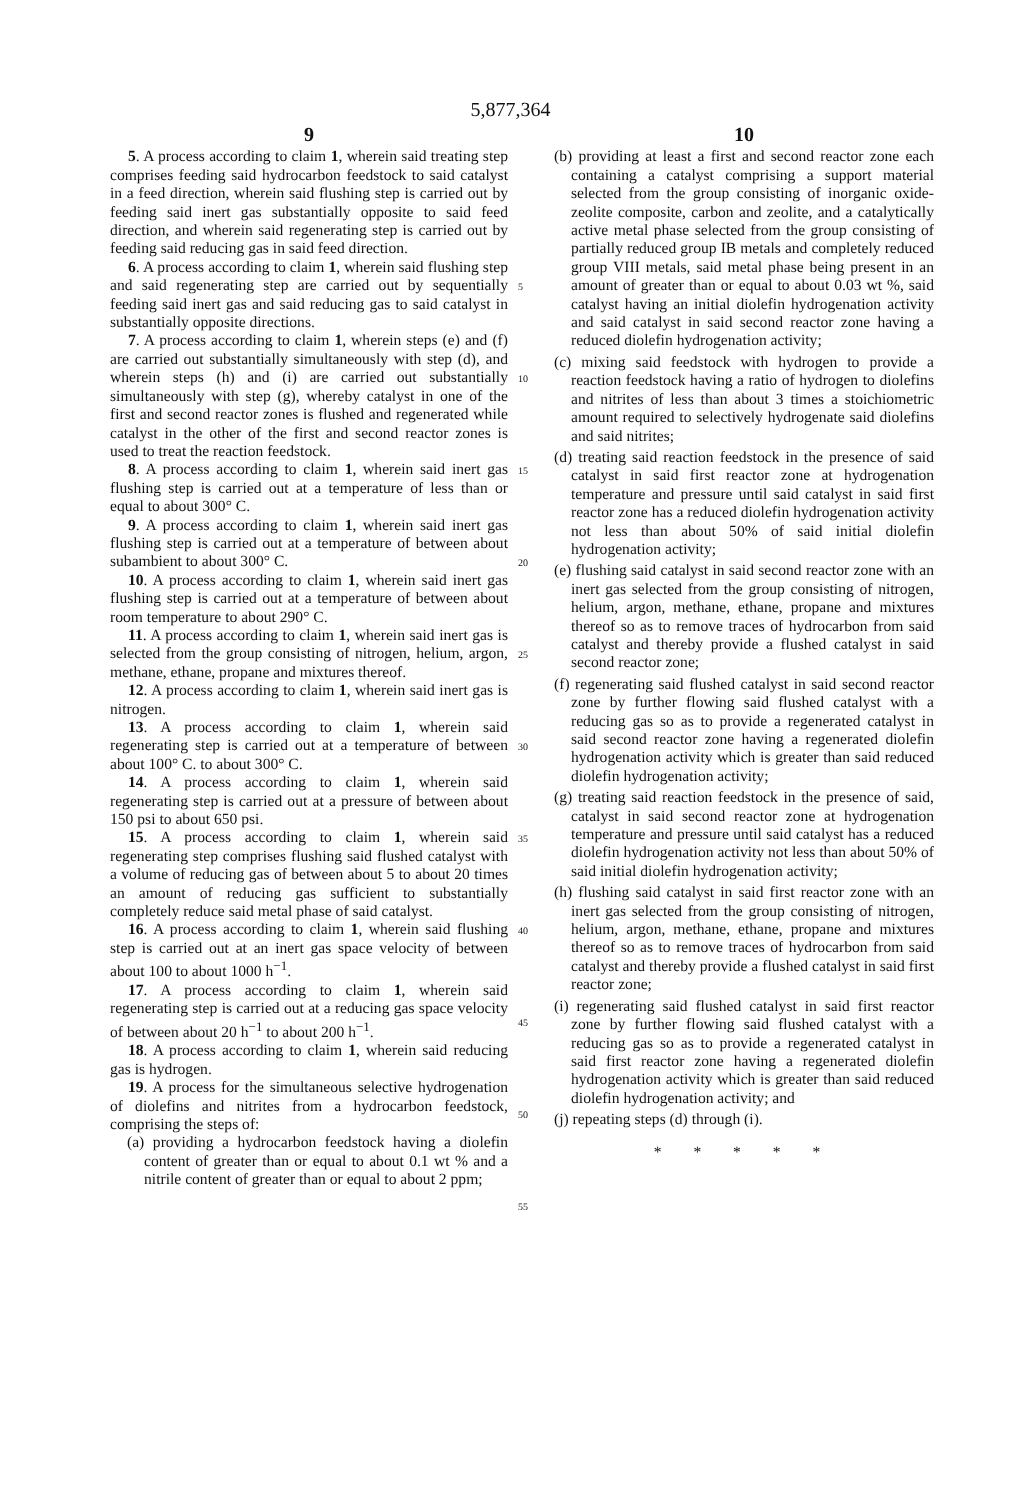5,877,364
9
5. A process according to claim 1, wherein said treating step comprises feeding said hydrocarbon feedstock to said catalyst in a feed direction, wherein said flushing step is carried out by feeding said inert gas substantially opposite to said feed direction, and wherein said regenerating step is carried out by feeding said reducing gas in said feed direction.
6. A process according to claim 1, wherein said flushing step and said regenerating step are carried out by sequentially feeding said inert gas and said reducing gas to said catalyst in substantially opposite directions.
7. A process according to claim 1, wherein steps (e) and (f) are carried out substantially simultaneously with step (d), and wherein steps (h) and (i) are carried out substantially simultaneously with step (g), whereby catalyst in one of the first and second reactor zones is flushed and regenerated while catalyst in the other of the first and second reactor zones is used to treat the reaction feedstock.
8. A process according to claim 1, wherein said inert gas flushing step is carried out at a temperature of less than or equal to about 300° C.
9. A process according to claim 1, wherein said inert gas flushing step is carried out at a temperature of between about subambient to about 300° C.
10. A process according to claim 1, wherein said inert gas flushing step is carried out at a temperature of between about room temperature to about 290° C.
11. A process according to claim 1, wherein said inert gas is selected from the group consisting of nitrogen, helium, argon, methane, ethane, propane and mixtures thereof.
12. A process according to claim 1, wherein said inert gas is nitrogen.
13. A process according to claim 1, wherein said regenerating step is carried out at a temperature of between about 100° C. to about 300° C.
14. A process according to claim 1, wherein said regenerating step is carried out at a pressure of between about 150 psi to about 650 psi.
15. A process according to claim 1, wherein said regenerating step comprises flushing said flushed catalyst with a volume of reducing gas of between about 5 to about 20 times an amount of reducing gas sufficient to substantially completely reduce said metal phase of said catalyst.
16. A process according to claim 1, wherein said flushing step is carried out at an inert gas space velocity of between about 100 to about 1000 h<sup>−1</sup>.
17. A process according to claim 1, wherein said regenerating step is carried out at a reducing gas space velocity of between about 20 h<sup>−1</sup> to about 200 h<sup>−1</sup>.
18. A process according to claim 1, wherein said reducing gas is hydrogen.
19. A process for the simultaneous selective hydrogenation of diolefins and nitrites from a hydrocarbon feedstock, comprising the steps of:
(a) providing a hydrocarbon feedstock having a diolefin content of greater than or equal to about 0.1 wt % and a nitrile content of greater than or equal to about 2 ppm;
5
10
15
20
25
30
35
40
45
50
55
10
(b) providing at least a first and second reactor zone each containing a catalyst comprising a support material selected from the group consisting of inorganic oxide-zeolite composite, carbon and zeolite, and a catalytically active metal phase selected from the group consisting of partially reduced group IB metals and completely reduced group VIII metals, said metal phase being present in an amount of greater than or equal to about 0.03 wt %, said catalyst having an initial diolefin hydrogenation activity and said catalyst in said second reactor zone having a reduced diolefin hydrogenation activity;
(c) mixing said feedstock with hydrogen to provide a reaction feedstock having a ratio of hydrogen to diolefins and nitrites of less than about 3 times a stoichiometric amount required to selectively hydrogenate said diolefins and said nitrites;
(d) treating said reaction feedstock in the presence of said catalyst in said first reactor zone at hydrogenation temperature and pressure until said catalyst in said first reactor zone has a reduced diolefin hydrogenation activity not less than about 50% of said initial diolefin hydrogenation activity;
(e) flushing said catalyst in said second reactor zone with an inert gas selected from the group consisting of nitrogen, helium, argon, methane, ethane, propane and mixtures thereof so as to remove traces of hydrocarbon from said catalyst and thereby provide a flushed catalyst in said second reactor zone;
(f) regenerating said flushed catalyst in said second reactor zone by further flowing said flushed catalyst with a reducing gas so as to provide a regenerated catalyst in said second reactor zone having a regenerated diolefin hydrogenation activity which is greater than said reduced diolefin hydrogenation activity;
(g) treating said reaction feedstock in the presence of said, catalyst in said second reactor zone at hydrogenation temperature and pressure until said catalyst has a reduced diolefin hydrogenation activity not less than about 50% of said initial diolefin hydrogenation activity;
(h) flushing said catalyst in said first reactor zone with an inert gas selected from the group consisting of nitrogen, helium, argon, methane, ethane, propane and mixtures thereof so as to remove traces of hydrocarbon from said catalyst and thereby provide a flushed catalyst in said first reactor zone;
(i) regenerating said flushed catalyst in said first reactor zone by further flowing said flushed catalyst with a reducing gas so as to provide a regenerated catalyst in said first reactor zone having a regenerated diolefin hydrogenation activity which is greater than said reduced diolefin hydrogenation activity; and
(j) repeating steps (d) through (i).
* * * * *